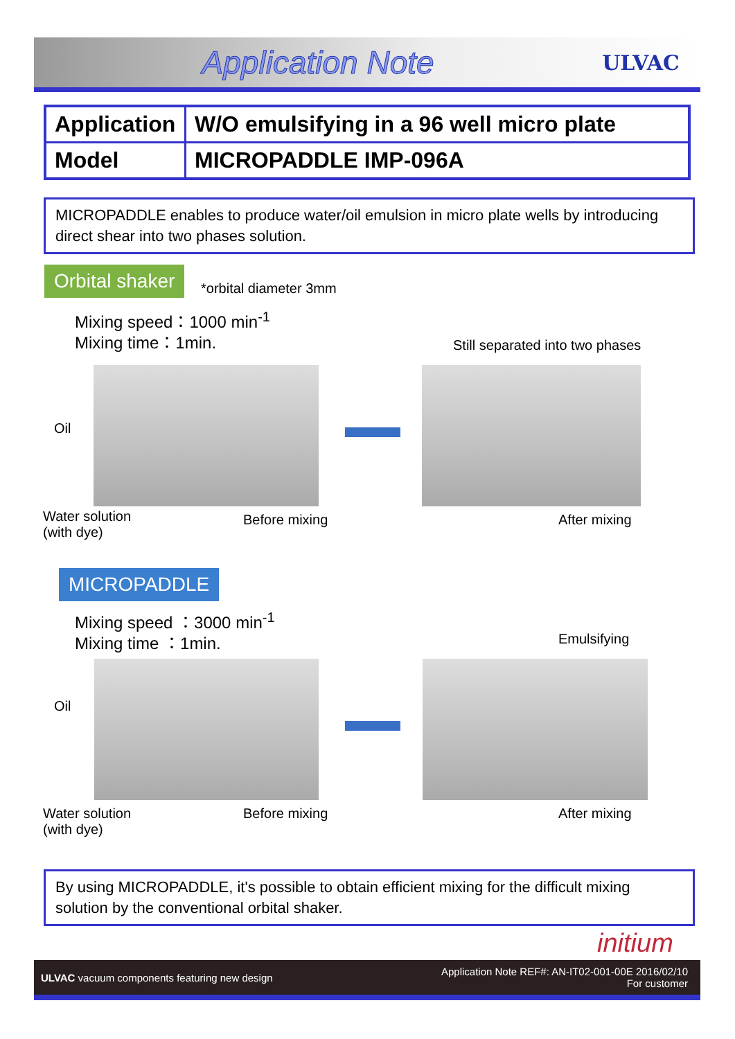Application Note
ULVAC
| Application | W/O emulsifying in a 96 well micro plate |
| Model | MICROPADDLE IMP-096A |
MICROPADDLE enables to produce water/oil emulsion in micro plate wells by introducing direct shear into two phases solution.
Orbital shaker
*orbital diameter 3mm
Mixing speed：1000 min<sup>-1</sup>
Mixing time：1min.
Still separated into two phases
Oil
Water solution
(with dye)
Before mixing After mixing
MICROPADDLE
Mixing speed ：3000 min<sup>-1</sup>
Mixing time ：1min.
Emulsifying
Oil
Water solution
(with dye)
Before mixing After mixing
By using MICROPADDLE, it's possible to obtain efficient mixing for the difficult mixing solution by the conventional orbital shaker.
initium
ULVAC vacuum components featuring new design
Application Note REF#: AN-IT02-001-00E 2016/02/10
For customer